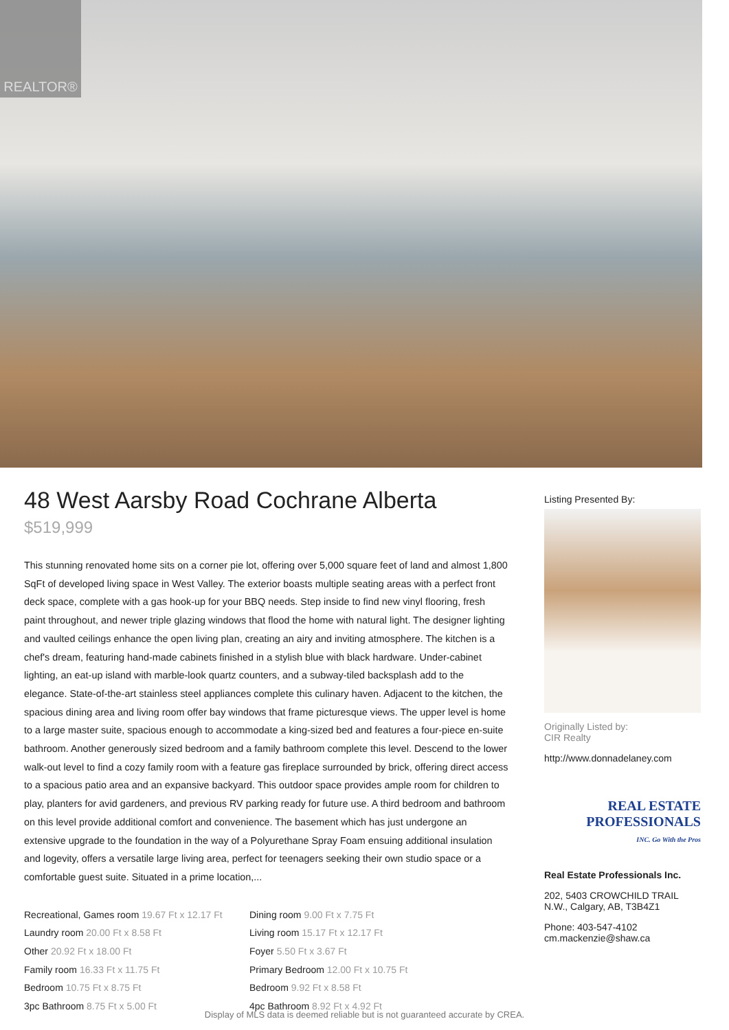REALTOR®
48 West Aarsby Road Cochrane Alberta
$519,999
This stunning renovated home sits on a corner pie lot, offering over 5,000 square feet of land and almost 1,800 SqFt of developed living space in West Valley. The exterior boasts multiple seating areas with a perfect front deck space, complete with a gas hook-up for your BBQ needs. Step inside to find new vinyl flooring, fresh paint throughout, and newer triple glazing windows that flood the home with natural light. The designer lighting and vaulted ceilings enhance the open living plan, creating an airy and inviting atmosphere. The kitchen is a chef's dream, featuring hand-made cabinets finished in a stylish blue with black hardware. Under-cabinet lighting, an eat-up island with marble-look quartz counters, and a subway-tiled backsplash add to the elegance. State-of-the-art stainless steel appliances complete this culinary haven. Adjacent to the kitchen, the spacious dining area and living room offer bay windows that frame picturesque views. The upper level is home to a large master suite, spacious enough to accommodate a king-sized bed and features a four-piece en-suite bathroom. Another generously sized bedroom and a family bathroom complete this level. Descend to the lower walk-out level to find a cozy family room with a feature gas fireplace surrounded by brick, offering direct access to a spacious patio area and an expansive backyard. This outdoor space provides ample room for children to play, planters for avid gardeners, and previous RV parking ready for future use. A third bedroom and bathroom on this level provide additional comfort and convenience. The basement which has just undergone an extensive upgrade to the foundation in the way of a Polyurethane Spray Foam ensuing additional insulation and logevity, offers a versatile large living area, perfect for teenagers seeking their own studio space or a comfortable guest suite. Situated in a prime location,...
Recreational, Games room 19.67 Ft x 12.17 Ft
Dining room 9.00 Ft x 7.75 Ft
Laundry room 20.00 Ft x 8.58 Ft
Living room 15.17 Ft x 12.17 Ft
Other 20.92 Ft x 18.00 Ft
Foyer 5.50 Ft x 3.67 Ft
Family room 16.33 Ft x 11.75 Ft
Primary Bedroom 12.00 Ft x 10.75 Ft
Bedroom 10.75 Ft x 8.75 Ft
Bedroom 9.92 Ft x 8.58 Ft
3pc Bathroom 8.75 Ft x 5.00 Ft
4pc Bathroom 8.92 Ft x 4.92 Ft
Listing Presented By:
Originally Listed by:
CIR Realty
http://www.donnadelaney.com
REAL ESTATE
PROFESSIONALS
INC. Go With the Pros
Real Estate Professionals Inc.
202, 5403 CROWCHILD TRAIL N.W., Calgary, AB, T3B4Z1
Phone: 403-547-4102
cm.mackenzie@shaw.ca
Display of MLS data is deemed reliable but is not guaranteed accurate by CREA.